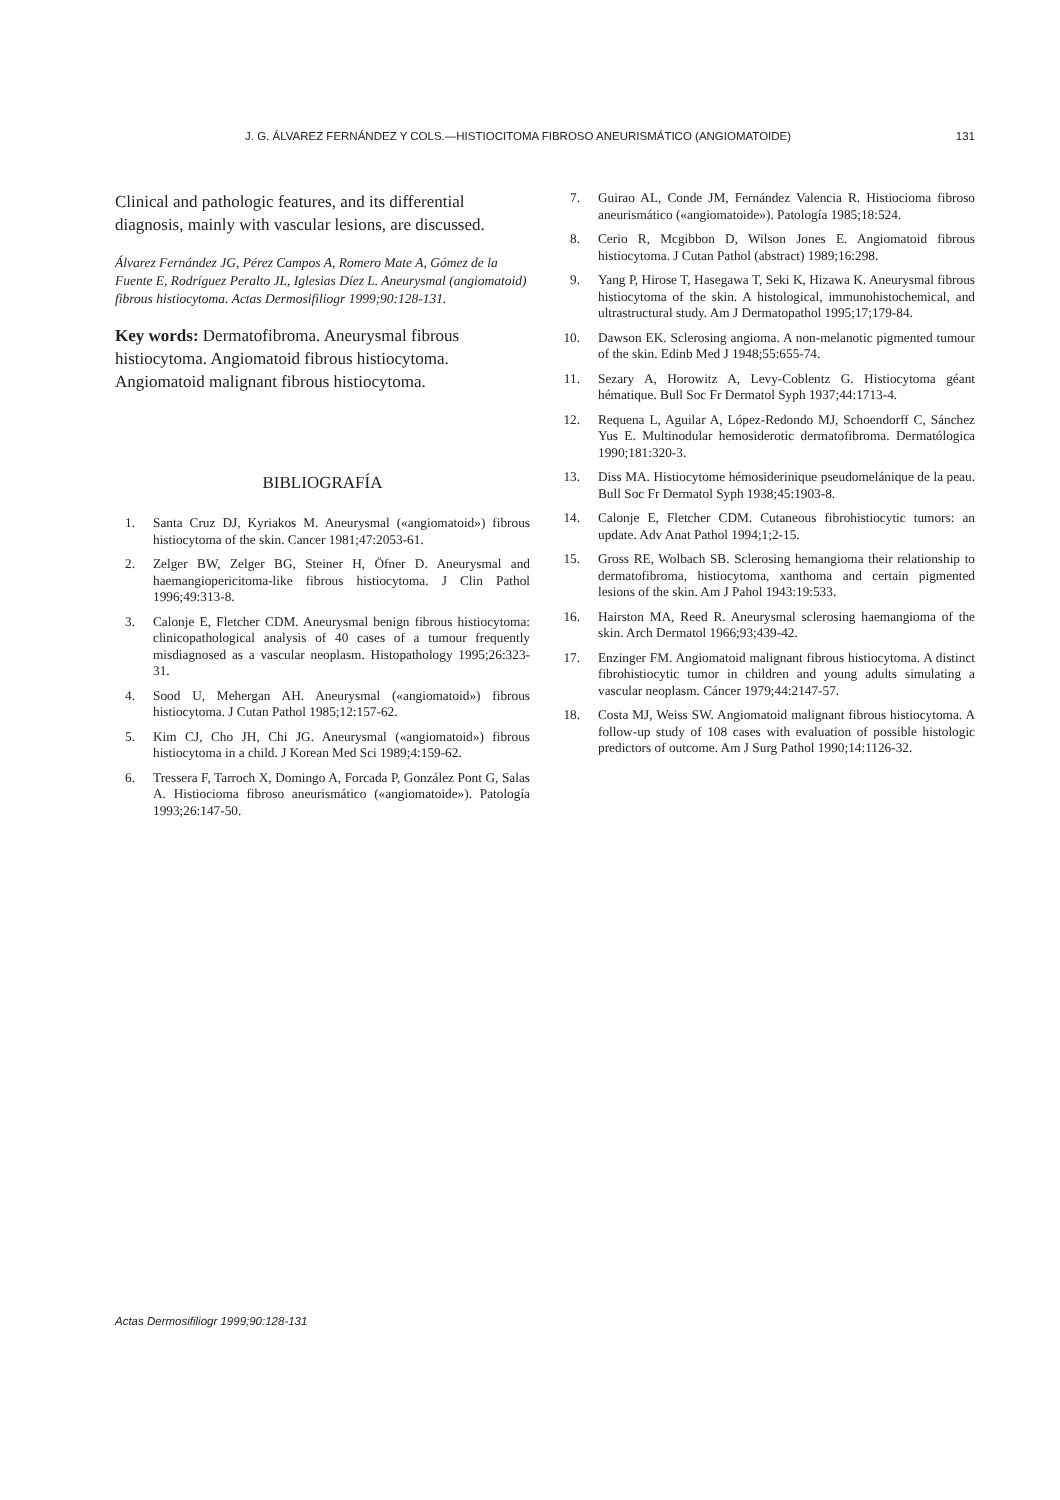J. G. ÁLVAREZ FERNÁNDEZ Y COLS.—HISTIOCITOMA FIBROSO ANEURISMÁTICO (ANGIOMATOIDE) 131
Clinical and pathologic features, and its differential diagnosis, mainly with vascular lesions, are discussed.
Álvarez Fernández JG, Pérez Campos A, Romero Mate A, Gómez de la Fuente E, Rodríguez Peralto JL, Iglesias Díez L. Aneurysmal (angiomatoid) fibrous histiocytoma. Actas Dermosifiliogr 1999;90:128-131.
Key words: Dermatofibroma. Aneurysmal fibrous histiocytoma. Angiomatoid fibrous histiocytoma. Angiomatoid malignant fibrous histiocytoma.
BIBLIOGRAFÍA
1. Santa Cruz DJ, Kyriakos M. Aneurysmal («angiomatoid») fibrous histiocytoma of the skin. Cancer 1981;47:2053-61.
2. Zelger BW, Zelger BG, Steiner H, Öfner D. Aneurysmal and haemangiopericitoma-like fibrous histiocytoma. J Clin Pathol 1996;49:313-8.
3. Calonje E, Fletcher CDM. Aneurysmal benign fibrous histiocytoma: clinicopathological analysis of 40 cases of a tumour frequently misdiagnosed as a vascular neoplasm. Histopathology 1995;26:323-31.
4. Sood U, Mehergan AH. Aneurysmal («angiomatoid») fibrous histiocytoma. J Cutan Pathol 1985;12:157-62.
5. Kim CJ, Cho JH, Chi JG. Aneurysmal («angiomatoid») fibrous histiocytoma in a child. J Korean Med Sci 1989;4:159-62.
6. Tressera F, Tarroch X, Domingo A, Forcada P, González Pont G, Salas A. Histiocioma fibroso aneurismático («angiomatoide»). Patología 1993;26:147-50.
7. Guirao AL, Conde JM, Fernández Valencia R. Histiocioma fibroso aneurismático («angiomatoide»). Patología 1985;18:524.
8. Cerio R, Mcgibbon D, Wilson Jones E. Angiomatoid fibrous histiocytoma. J Cutan Pathol (abstract) 1989;16:298.
9. Yang P, Hirose T, Hasegawa T, Seki K, Hizawa K. Aneurysmal fibrous histiocytoma of the skin. A histological, immunohistochemical, and ultrastructural study. Am J Dermatopathol 1995;17;179-84.
10. Dawson EK. Sclerosing angioma. A non-melanotic pigmented tumour of the skin. Edinb Med J 1948;55:655-74.
11. Sezary A, Horowitz A, Levy-Coblentz G. Histiocytoma géant hématique. Bull Soc Fr Dermatol Syph 1937;44:1713-4.
12. Requena L, Aguilar A, López-Redondo MJ, Schoendorff C, Sánchez Yus E. Multinodular hemosiderotic dermatofibroma. Dermatólogica 1990;181:320-3.
13. Diss MA. Histiocytome hémosiderinique pseudomelánique de la peau. Bull Soc Fr Dermatol Syph 1938;45:1903-8.
14. Calonje E, Fletcher CDM. Cutaneous fibrohistiocytic tumors: an update. Adv Anat Pathol 1994;1;2-15.
15. Gross RE, Wolbach SB. Sclerosing hemangioma their relationship to dermatofibroma, histiocytoma, xanthoma and certain pigmented lesions of the skin. Am J Pahol 1943:19:533.
16. Hairston MA, Reed R. Aneurysmal sclerosing haemangioma of the skin. Arch Dermatol 1966;93;439-42.
17. Enzinger FM. Angiomatoid malignant fibrous histiocytoma. A distinct fibrohistiocytic tumor in children and young adults simulating a vascular neoplasm. Cáncer 1979;44:2147-57.
18. Costa MJ, Weiss SW. Angiomatoid malignant fibrous histiocytoma. A follow-up study of 108 cases with evaluation of possible histologic predictors of outcome. Am J Surg Pathol 1990;14:1126-32.
Actas Dermosifiliogr 1999;90:128-131